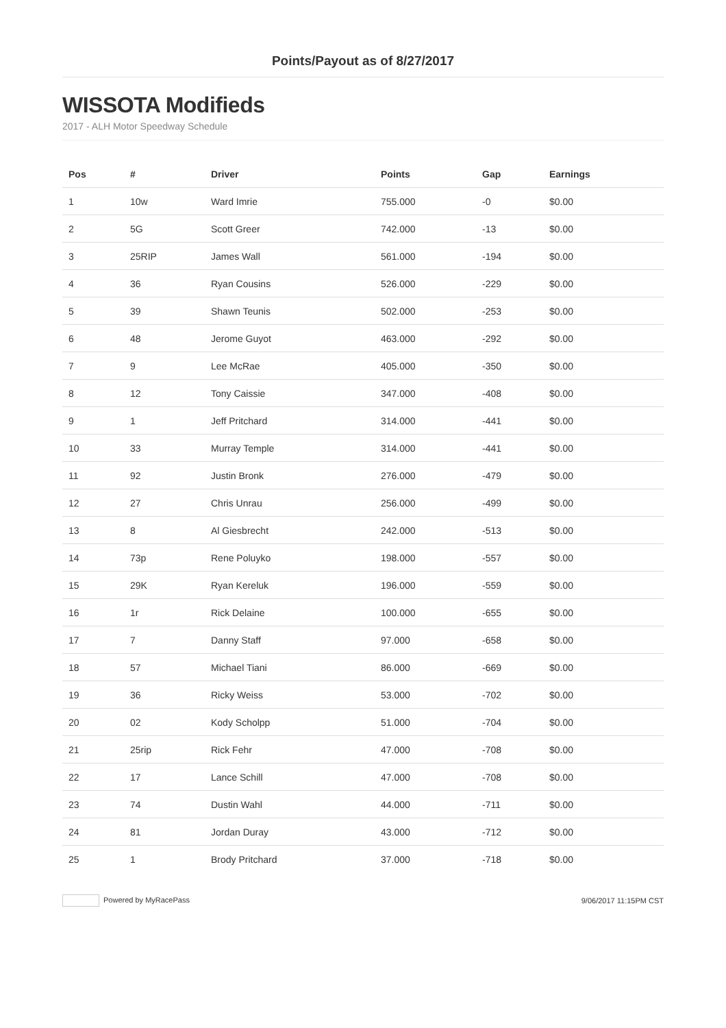Points/Payout as of 8/27/2017
WISSOTA Modifieds
2017 - ALH Motor Speedway Schedule
| Pos | # | Driver | Points | Gap | Earnings |
| --- | --- | --- | --- | --- | --- |
| 1 | 10w | Ward Imrie | 755.000 | -0 | $0.00 |
| 2 | 5G | Scott Greer | 742.000 | -13 | $0.00 |
| 3 | 25RIP | James Wall | 561.000 | -194 | $0.00 |
| 4 | 36 | Ryan Cousins | 526.000 | -229 | $0.00 |
| 5 | 39 | Shawn Teunis | 502.000 | -253 | $0.00 |
| 6 | 48 | Jerome Guyot | 463.000 | -292 | $0.00 |
| 7 | 9 | Lee McRae | 405.000 | -350 | $0.00 |
| 8 | 12 | Tony Caissie | 347.000 | -408 | $0.00 |
| 9 | 1 | Jeff Pritchard | 314.000 | -441 | $0.00 |
| 10 | 33 | Murray Temple | 314.000 | -441 | $0.00 |
| 11 | 92 | Justin Bronk | 276.000 | -479 | $0.00 |
| 12 | 27 | Chris Unrau | 256.000 | -499 | $0.00 |
| 13 | 8 | Al Giesbrecht | 242.000 | -513 | $0.00 |
| 14 | 73p | Rene Poluyko | 198.000 | -557 | $0.00 |
| 15 | 29K | Ryan Kereluk | 196.000 | -559 | $0.00 |
| 16 | 1r | Rick Delaine | 100.000 | -655 | $0.00 |
| 17 | 7 | Danny Staff | 97.000 | -658 | $0.00 |
| 18 | 57 | Michael Tiani | 86.000 | -669 | $0.00 |
| 19 | 36 | Ricky Weiss | 53.000 | -702 | $0.00 |
| 20 | 02 | Kody Scholpp | 51.000 | -704 | $0.00 |
| 21 | 25rip | Rick Fehr | 47.000 | -708 | $0.00 |
| 22 | 17 | Lance Schill | 47.000 | -708 | $0.00 |
| 23 | 74 | Dustin Wahl | 44.000 | -711 | $0.00 |
| 24 | 81 | Jordan Duray | 43.000 | -712 | $0.00 |
| 25 | 1 | Brody Pritchard | 37.000 | -718 | $0.00 |
Powered by MyRacePass 9/06/2017 11:15PM CST